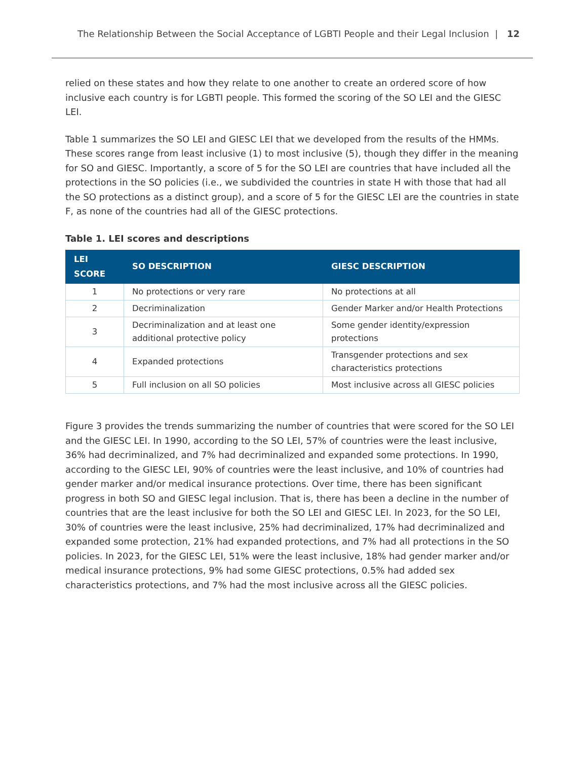The Relationship Between the Social Acceptance of LGBTI People and their Legal Inclusion | 12
relied on these states and how they relate to one another to create an ordered score of how inclusive each country is for LGBTI people. This formed the scoring of the SO LEI and the GIESC LEI.
Table 1 summarizes the SO LEI and GIESC LEI that we developed from the results of the HMMs. These scores range from least inclusive (1) to most inclusive (5), though they differ in the meaning for SO and GIESC. Importantly, a score of 5 for the SO LEI are countries that have included all the protections in the SO policies (i.e., we subdivided the countries in state H with those that had all the SO protections as a distinct group), and a score of 5 for the GIESC LEI are the countries in state F, as none of the countries had all of the GIESC protections.
Table 1. LEI scores and descriptions
| LEI SCORE | SO DESCRIPTION | GIESC DESCRIPTION |
| --- | --- | --- |
| 1 | No protections or very rare | No protections at all |
| 2 | Decriminalization | Gender Marker and/or Health Protections |
| 3 | Decriminalization and at least one additional protective policy | Some gender identity/expression protections |
| 4 | Expanded protections | Transgender protections and sex characteristics protections |
| 5 | Full inclusion on all SO policies | Most inclusive across all GIESC policies |
Figure 3 provides the trends summarizing the number of countries that were scored for the SO LEI and the GIESC LEI. In 1990, according to the SO LEI, 57% of countries were the least inclusive, 36% had decriminalized, and 7% had decriminalized and expanded some protections. In 1990, according to the GIESC LEI, 90% of countries were the least inclusive, and 10% of countries had gender marker and/or medical insurance protections. Over time, there has been significant progress in both SO and GIESC legal inclusion. That is, there has been a decline in the number of countries that are the least inclusive for both the SO LEI and GIESC LEI. In 2023, for the SO LEI, 30% of countries were the least inclusive, 25% had decriminalized, 17% had decriminalized and expanded some protection, 21% had expanded protections, and 7% had all protections in the SO policies. In 2023, for the GIESC LEI, 51% were the least inclusive, 18% had gender marker and/or medical insurance protections, 9% had some GIESC protections, 0.5% had added sex characteristics protections, and 7% had the most inclusive across all the GIESC policies.